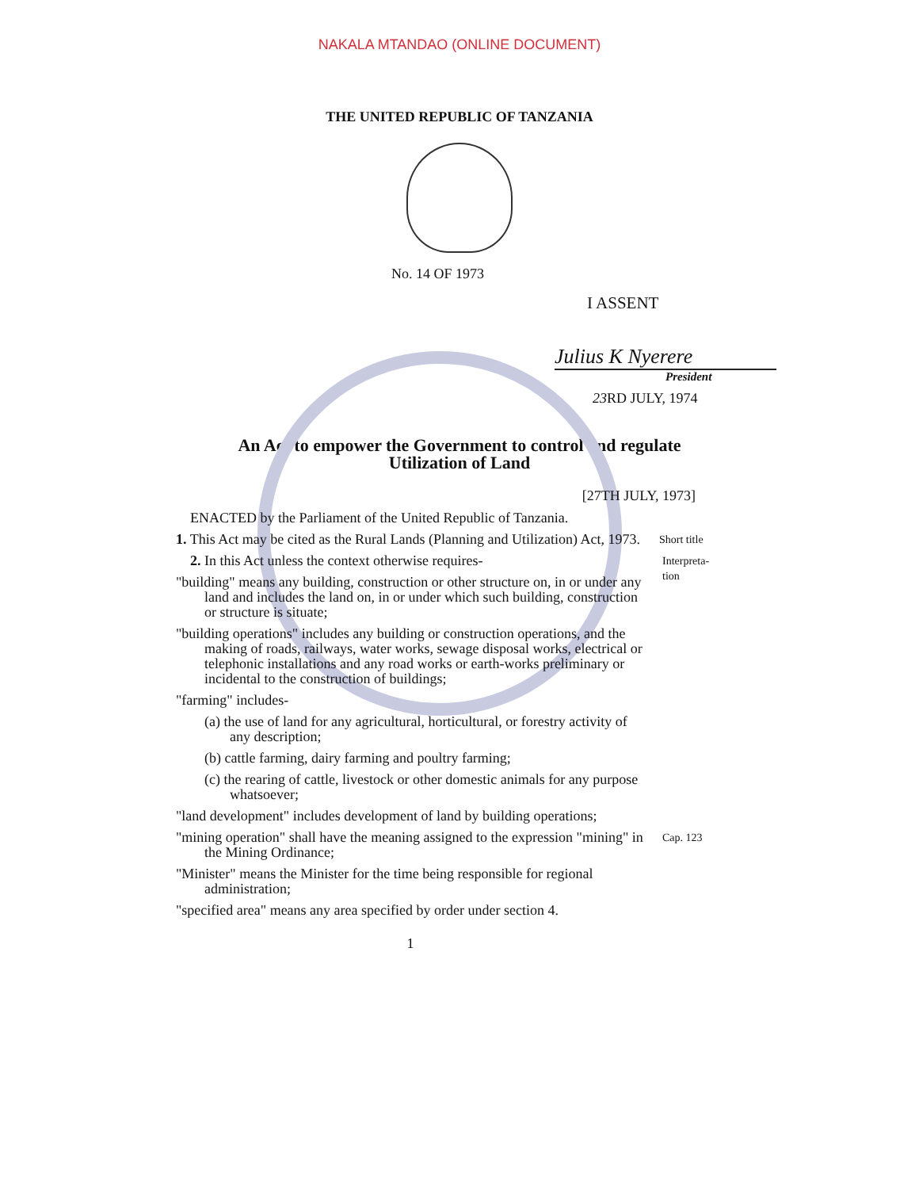NAKALA MTANDAO (ONLINE DOCUMENT)
THE UNITED REPUBLIC OF TANZANIA
No. 14 OF 1973
I ASSENT
Julius K Nyerere
President
23 RD JULY, 1974
An Act to empower the Government to control and regulate
Utilization of Land
[27TH JULY, 1973]
ENACTED by the Parliament of the United Republic of Tanzania.
Short title 1. This Act may be cited as the Rural Lands (Planning and Utilization) Act, 1973.
Interpreta-tion 2. In this Act unless the context otherwise requires-
"building" means any building, construction or other structure on, in or under any land and includes the land on, in or under which such building, construction or structure is situate;
"building operations" includes any building or construction operations, and the making of roads, railways, water works, sewage disposal works, electrical or telephonic installations and any road works or earth-works preliminary or incidental to the construction of buildings;
"farming" includes-
(a) the use of land for any agricultural, horticultural, or forestry activity of any description;
(b) cattle farming, dairy farming and poultry farming;
(c) the rearing of cattle, livestock or other domestic animals for any purpose whatsoever;
"land development" includes development of land by building operations;
Cap. 123 "mining operation" shall have the meaning assigned to the expression "mining" in the Mining Ordinance;
"Minister" means the Minister for the time being responsible for regional administration;
"specified area" means any area specified by order under section 4.
1